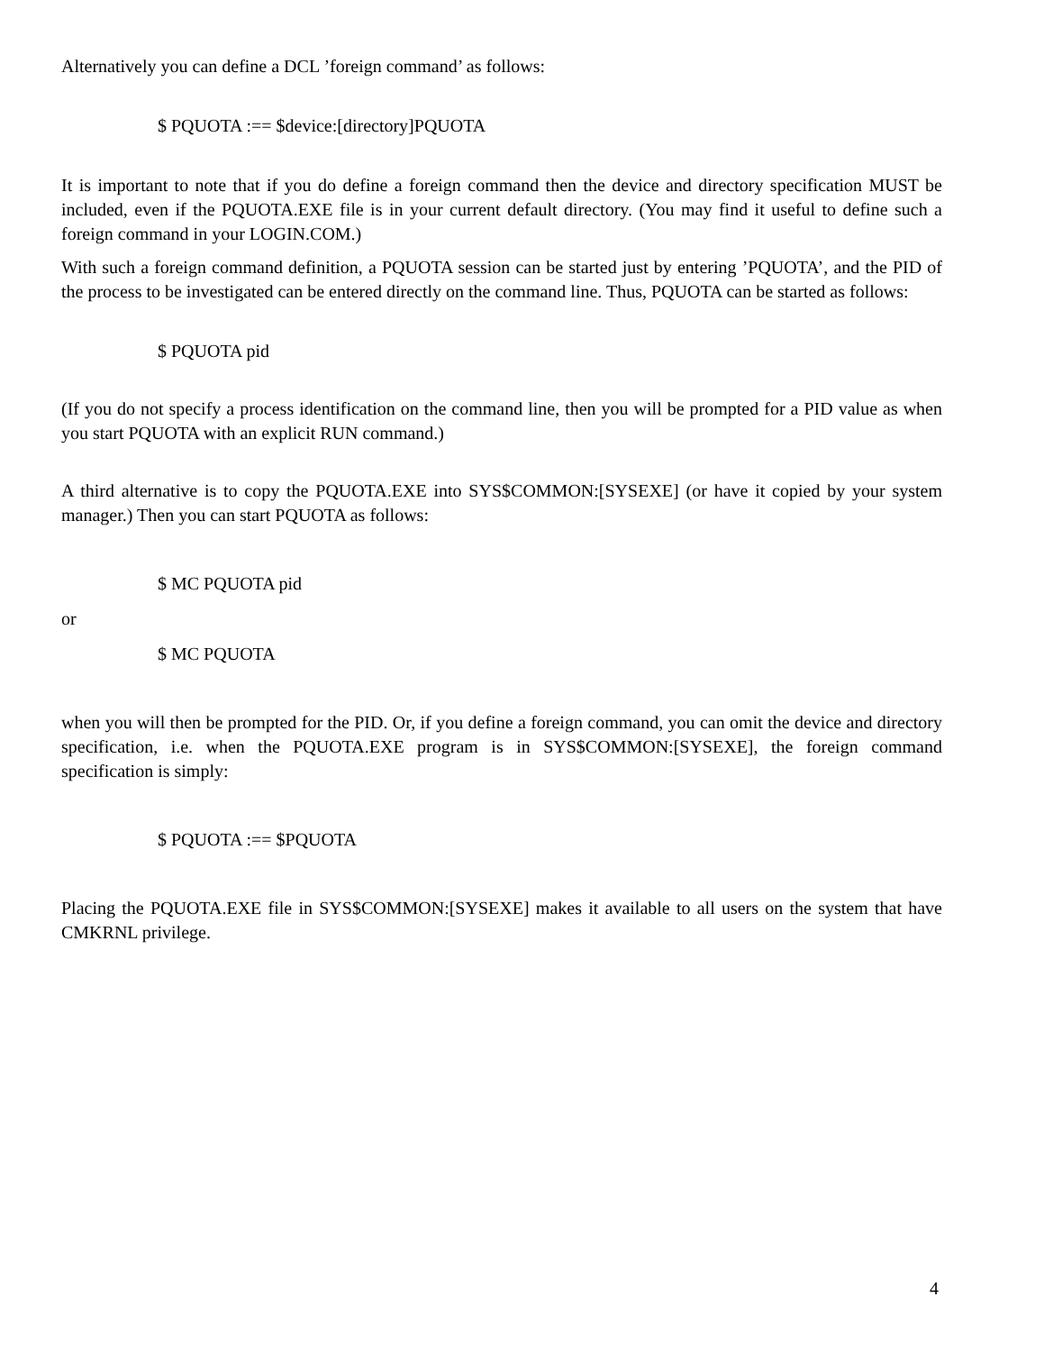Alternatively you can define a DCL ’foreign command’ as follows:
$ PQUOTA :== $device:[directory]PQUOTA
It is important to note that if you do define a foreign command then the device and directory specification MUST be included, even if the PQUOTA.EXE file is in your current default directory. (You may find it useful to define such a foreign command in your LOGIN.COM.)
With such a foreign command definition, a PQUOTA session can be started just by entering ’PQUOTA’, and the PID of the process to be investigated can be entered directly on the command line. Thus, PQUOTA can be started as follows:
$ PQUOTA pid
(If you do not specify a process identification on the command line, then you will be prompted for a PID value as when you start PQUOTA with an explicit RUN command.)
A third alternative is to copy the PQUOTA.EXE into SYS$COMMON:[SYSEXE] (or have it copied by your system manager.) Then you can start PQUOTA as follows:
$ MC PQUOTA pid
or
$ MC PQUOTA
when you will then be prompted for the PID. Or, if you define a foreign command, you can omit the device and directory specification, i.e. when the PQUOTA.EXE program is in SYS$COMMON:[SYSEXE], the foreign command specification is simply:
$ PQUOTA :== $PQUOTA
Placing the PQUOTA.EXE file in SYS$COMMON:[SYSEXE] makes it available to all users on the system that have CMKRNL privilege.
4